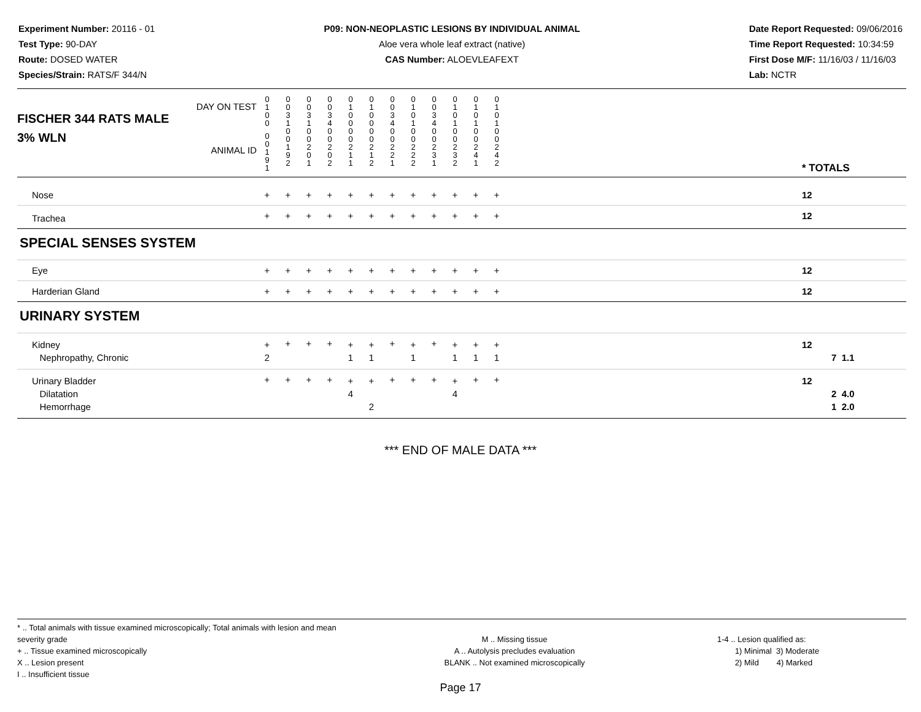Experiment Number: 20116 - 01
Test Type: 90-DAY
Route: DOSED WATER
Species/Strain: RATS/F 344/N
P09: NON-NEOPLASTIC LESIONS BY INDIVIDUAL ANIMAL
Aloe vera whole leaf extract (native)
CAS Number: ALOEVLEAFEXT
Date Report Requested: 09/06/2016
Time Report Requested: 10:34:59
First Dose M/F: 11/16/03 / 11/16/03
Lab: NCTR
| DAY ON TEST FISCHER 344 RATS MALE | 0 1 0 0 | 0 0 3 1 | 0 0 3 1 | 0 0 3 4 | 0 1 0 0 | 0 1 0 0 | 0 0 3 4 | 0 1 0 1 | 0 0 3 4 | 0 1 0 1 | 0 1 0 1 | 0 1 0 1 | | |
| 3% WLN ANIMAL ID | 0 0 1 9 1 | 0 0 1 9 2 | 0 0 2 0 1 | 0 0 2 0 2 | 0 0 2 1 1 | 0 0 2 1 2 | 0 0 2 2 1 | 0 0 2 2 2 | 0 0 2 3 1 | 0 0 2 3 2 | 0 0 2 4 1 | 0 0 2 4 2 | | * TOTALS |
| Nose | + | + | + | + | + | + | + | + | + | + | + | + | | 12 |
| Trachea | + | + | + | + | + | + | + | + | + | + | + | + | | 12 |
| SPECIAL SENSES SYSTEM | | | | | | | | | | | | | | |
| Eye | + | + | + | + | + | + | + | + | + | + | + | + | | 12 |
| Harderian Gland | + | + | + | + | + | + | + | + | + | + | + | + | | 12 |
| URINARY SYSTEM | | | | | | | | | | | | | | |
| Kidney Nephropathy, Chronic | + 2 | + | + | + | + 1 | + 1 | + | + 1 | + | + 1 | + 1 | + 1 | | 12 7 1.1 |
| Urinary Bladder Dilatation Hemorrhage | + | + | + | + | + 4 | + 2 | + | + | + | + 4 | + | + | | 12 2 4.0 1 2.0 |
*** END OF MALE DATA ***
* .. Total animals with tissue examined microscopically; Total animals with lesion and mean severity grade
+ .. Tissue examined microscopically
X .. Lesion present
I .. Insufficient tissue
M .. Missing tissue
A .. Autolysis precludes evaluation
BLANK .. Not examined microscopically
1-4 .. Lesion qualified as:
1) Minimal 3) Moderate
2) Mild 4) Marked
Page 17